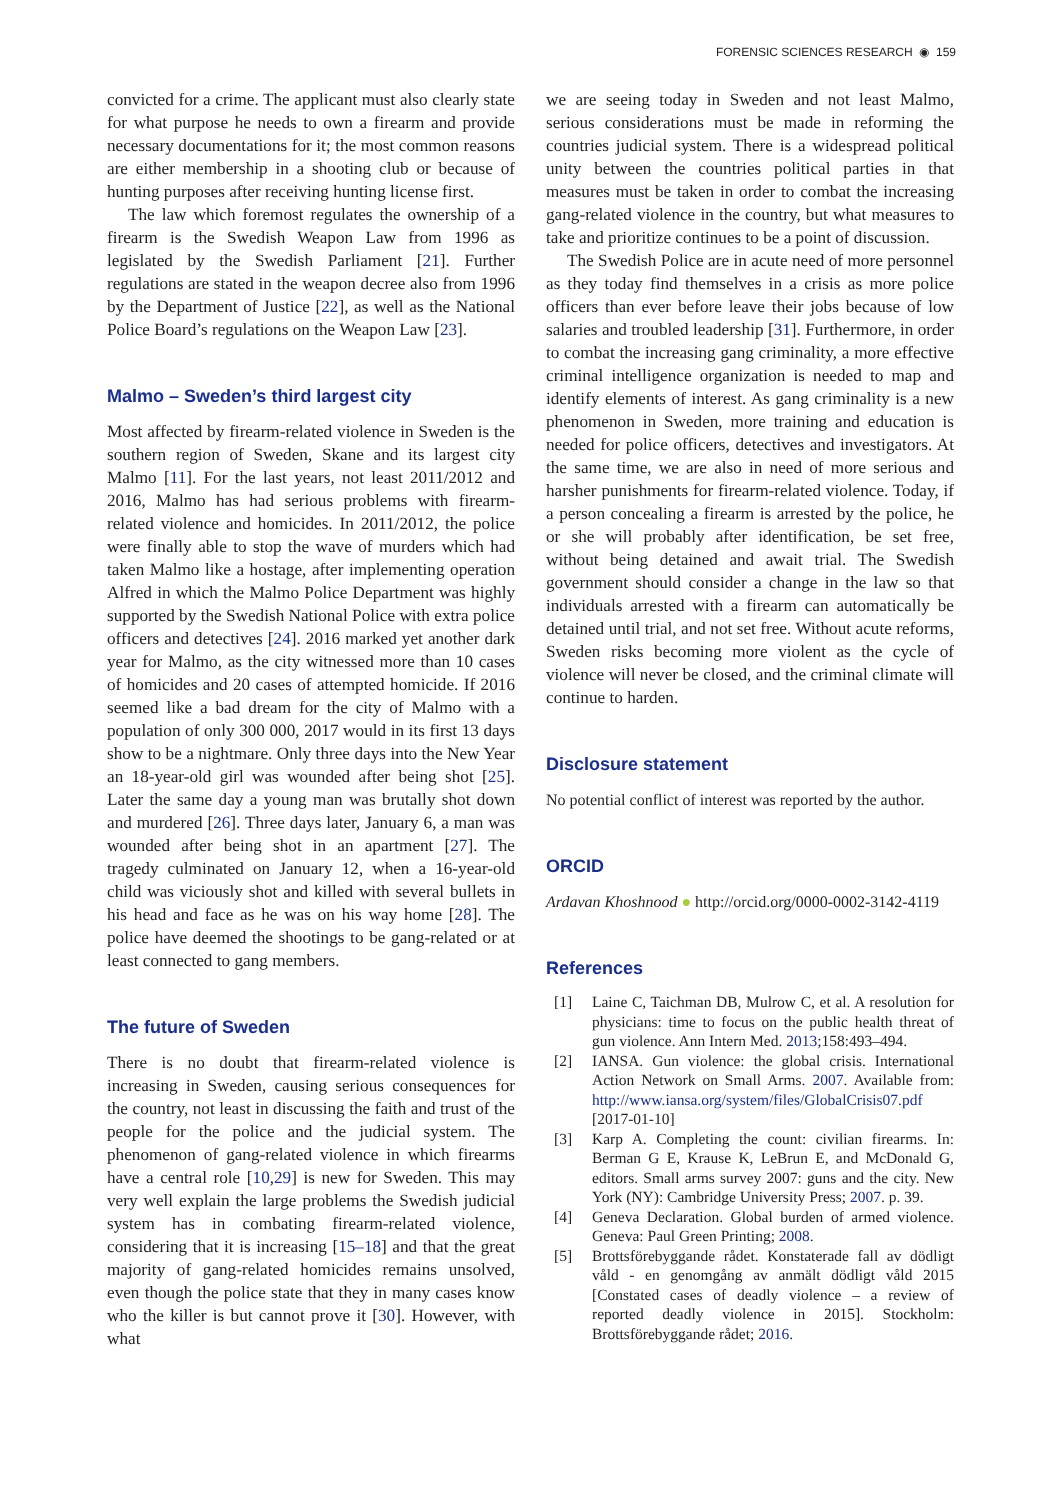FORENSIC SCIENCES RESEARCH ◉ 159
convicted for a crime. The applicant must also clearly state for what purpose he needs to own a firearm and provide necessary documentations for it; the most common reasons are either membership in a shooting club or because of hunting purposes after receiving hunting license first.
The law which foremost regulates the ownership of a firearm is the Swedish Weapon Law from 1996 as legislated by the Swedish Parliament [21]. Further regulations are stated in the weapon decree also from 1996 by the Department of Justice [22], as well as the National Police Board’s regulations on the Weapon Law [23].
Malmo – Sweden’s third largest city
Most affected by firearm-related violence in Sweden is the southern region of Sweden, Skane and its largest city Malmo [11]. For the last years, not least 2011/2012 and 2016, Malmo has had serious problems with firearm-related violence and homicides. In 2011/2012, the police were finally able to stop the wave of murders which had taken Malmo like a hostage, after implementing operation Alfred in which the Malmo Police Department was highly supported by the Swedish National Police with extra police officers and detectives [24]. 2016 marked yet another dark year for Malmo, as the city witnessed more than 10 cases of homicides and 20 cases of attempted homicide. If 2016 seemed like a bad dream for the city of Malmo with a population of only 300 000, 2017 would in its first 13 days show to be a nightmare. Only three days into the New Year an 18-year-old girl was wounded after being shot [25]. Later the same day a young man was brutally shot down and murdered [26]. Three days later, January 6, a man was wounded after being shot in an apartment [27]. The tragedy culminated on January 12, when a 16-year-old child was viciously shot and killed with several bullets in his head and face as he was on his way home [28]. The police have deemed the shootings to be gang-related or at least connected to gang members.
The future of Sweden
There is no doubt that firearm-related violence is increasing in Sweden, causing serious consequences for the country, not least in discussing the faith and trust of the people for the police and the judicial system. The phenomenon of gang-related violence in which firearms have a central role [10,29] is new for Sweden. This may very well explain the large problems the Swedish judicial system has in combating firearm-related violence, considering that it is increasing [15–18] and that the great majority of gang-related homicides remains unsolved, even though the police state that they in many cases know who the killer is but cannot prove it [30]. However, with what
we are seeing today in Sweden and not least Malmo, serious considerations must be made in reforming the countries judicial system. There is a widespread political unity between the countries political parties in that measures must be taken in order to combat the increasing gang-related violence in the country, but what measures to take and prioritize continues to be a point of discussion.
The Swedish Police are in acute need of more personnel as they today find themselves in a crisis as more police officers than ever before leave their jobs because of low salaries and troubled leadership [31]. Furthermore, in order to combat the increasing gang criminality, a more effective criminal intelligence organization is needed to map and identify elements of interest. As gang criminality is a new phenomenon in Sweden, more training and education is needed for police officers, detectives and investigators. At the same time, we are also in need of more serious and harsher punishments for firearm-related violence. Today, if a person concealing a firearm is arrested by the police, he or she will probably after identification, be set free, without being detained and await trial. The Swedish government should consider a change in the law so that individuals arrested with a firearm can automatically be detained until trial, and not set free. Without acute reforms, Sweden risks becoming more violent as the cycle of violence will never be closed, and the criminal climate will continue to harden.
Disclosure statement
No potential conflict of interest was reported by the author.
ORCID
Ardavan Khoshnood ● http://orcid.org/0000-0002-3142-4119
References
[1] Laine C, Taichman DB, Mulrow C, et al. A resolution for physicians: time to focus on the public health threat of gun violence. Ann Intern Med. 2013;158:493–494.
[2] IANSA. Gun violence: the global crisis. International Action Network on Small Arms. 2007. Available from: http://www.iansa.org/system/files/GlobalCrisis07.pdf [2017-01-10]
[3] Karp A. Completing the count: civilian firearms. In: Berman G E, Krause K, LeBrun E, and McDonald G, editors. Small arms survey 2007: guns and the city. New York (NY): Cambridge University Press; 2007. p. 39.
[4] Geneva Declaration. Global burden of armed violence. Geneva: Paul Green Printing; 2008.
[5] Brottsförebyggande rådet. Konstaterade fall av dödligt våld - en genomgång av anmält dödligt våld 2015 [Constated cases of deadly violence – a review of reported deadly violence in 2015]. Stockholm: Brottsförebyggande rådet; 2016.